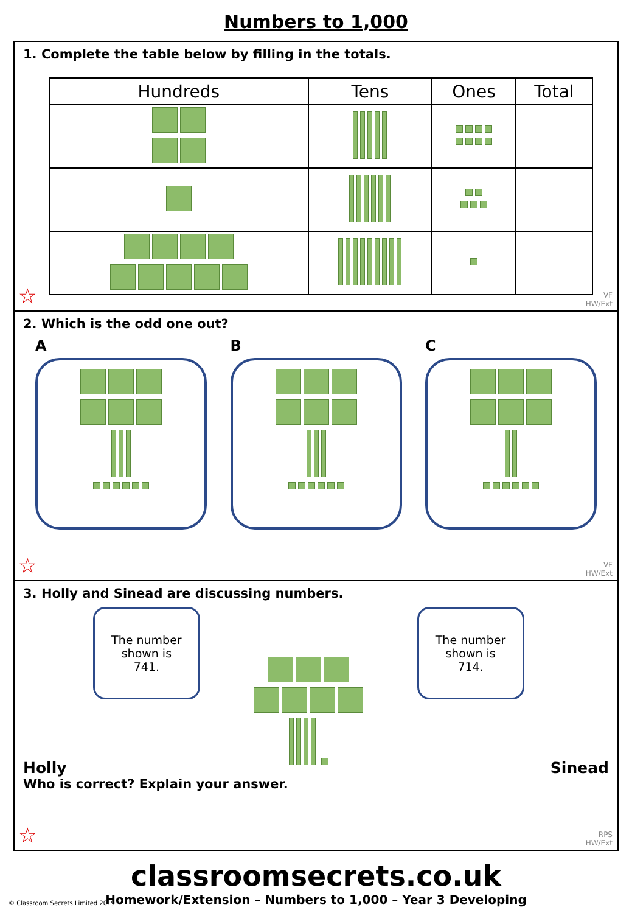Numbers to 1,000
1. Complete the table below by filling in the totals.
| Hundreds | Tens | Ones | Total |
| --- | --- | --- | --- |
☆
VF
HW/Ext
2. Which is the odd one out?
A
B
C
☆
VF
HW/Ext
3. Holly and Sinead are discussing numbers.
Holly
The number shown is 741.
The number shown is 714.
Sinead
Who is correct? Explain your answer.
☆
RPS
HW/Ext
classroomsecrets.co.uk
Homework/Extension – Numbers to 1,000 – Year 3 Developing
© Classroom Secrets Limited 2019